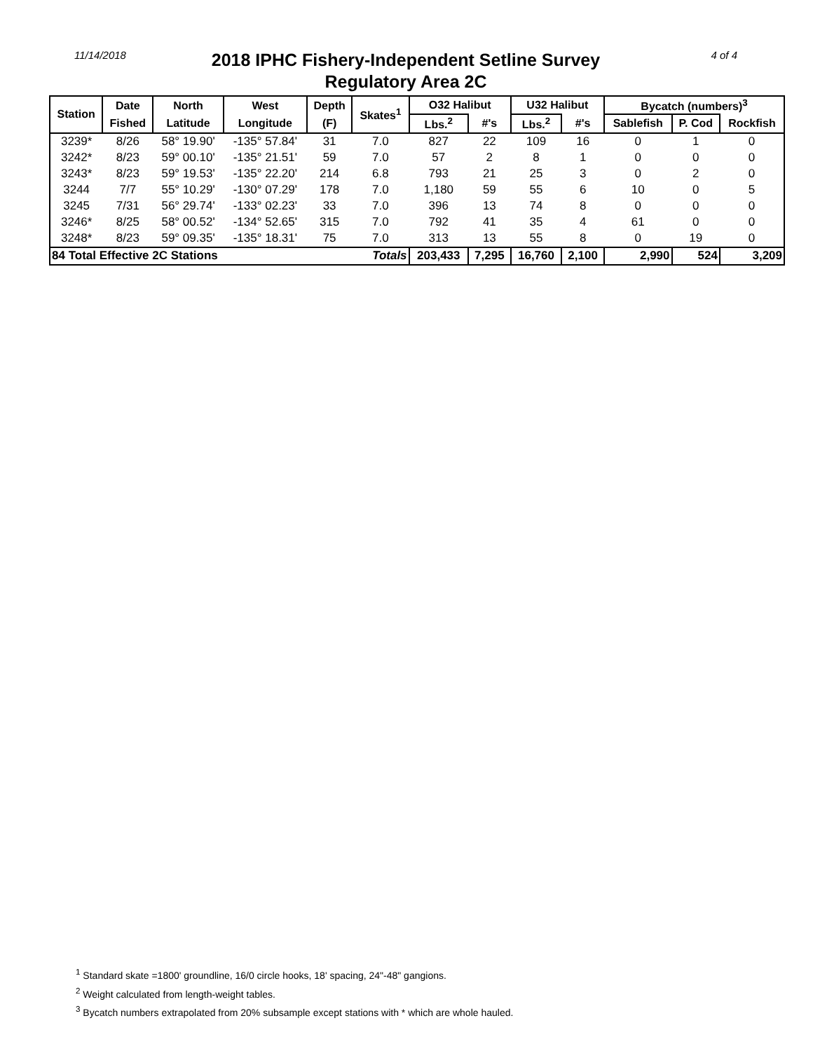11/14/2018
2018 IPHC Fishery-Independent Setline Survey
Regulatory Area 2C
4 of 4
| Station | Date | North | West | Depth | Skates<sup>1</sup> | O32 Halibut | | U32 Halibut | | Bycatch (numbers)<sup>3</sup> | | |
| --- | --- | --- | --- | --- | --- | --- | --- | --- | --- | --- | --- | --- |
| | Fished | Latitude | Longitude | (F) | | Lbs.<sup>2</sup> | #'s | Lbs.<sup>2</sup> | #'s | Sablefish | P. Cod | Rockfish |
| 3239* | 8/26 | 58° 19.90' | -135° 57.84' | 31 | 7.0 | 827 | 22 | 109 | 16 | 0 | 1 | 0 |
| 3242* | 8/23 | 59° 00.10' | -135° 21.51' | 59 | 7.0 | 57 | 2 | 8 | 1 | 0 | 0 | 0 |
| 3243* | 8/23 | 59° 19.53' | -135° 22.20' | 214 | 6.8 | 793 | 21 | 25 | 3 | 0 | 2 | 0 |
| 3244 | 7/7 | 55° 10.29' | -130° 07.29' | 178 | 7.0 | 1,180 | 59 | 55 | 6 | 10 | 0 | 5 |
| 3245 | 7/31 | 56° 29.74' | -133° 02.23' | 33 | 7.0 | 396 | 13 | 74 | 8 | 0 | 0 | 0 |
| 3246* | 8/25 | 58° 00.52' | -134° 52.65' | 315 | 7.0 | 792 | 41 | 35 | 4 | 61 | 0 | 0 |
| 3248* | 8/23 | 59° 09.35' | -135° 18.31' | 75 | 7.0 | 313 | 13 | 55 | 8 | 0 | 19 | 0 |
| 84 Total Effective 2C Stations | | | | | Totals | 203,433 | 7,295 | 16,760 | 2,100 | 2,990 | 524 | 3,209 |
<sup>1</sup> Standard skate =1800' groundline, 16/0 circle hooks, 18' spacing, 24"-48" gangions.
<sup>2</sup> Weight calculated from length-weight tables.
<sup>3</sup> Bycatch numbers extrapolated from 20% subsample except stations with * which are whole hauled.